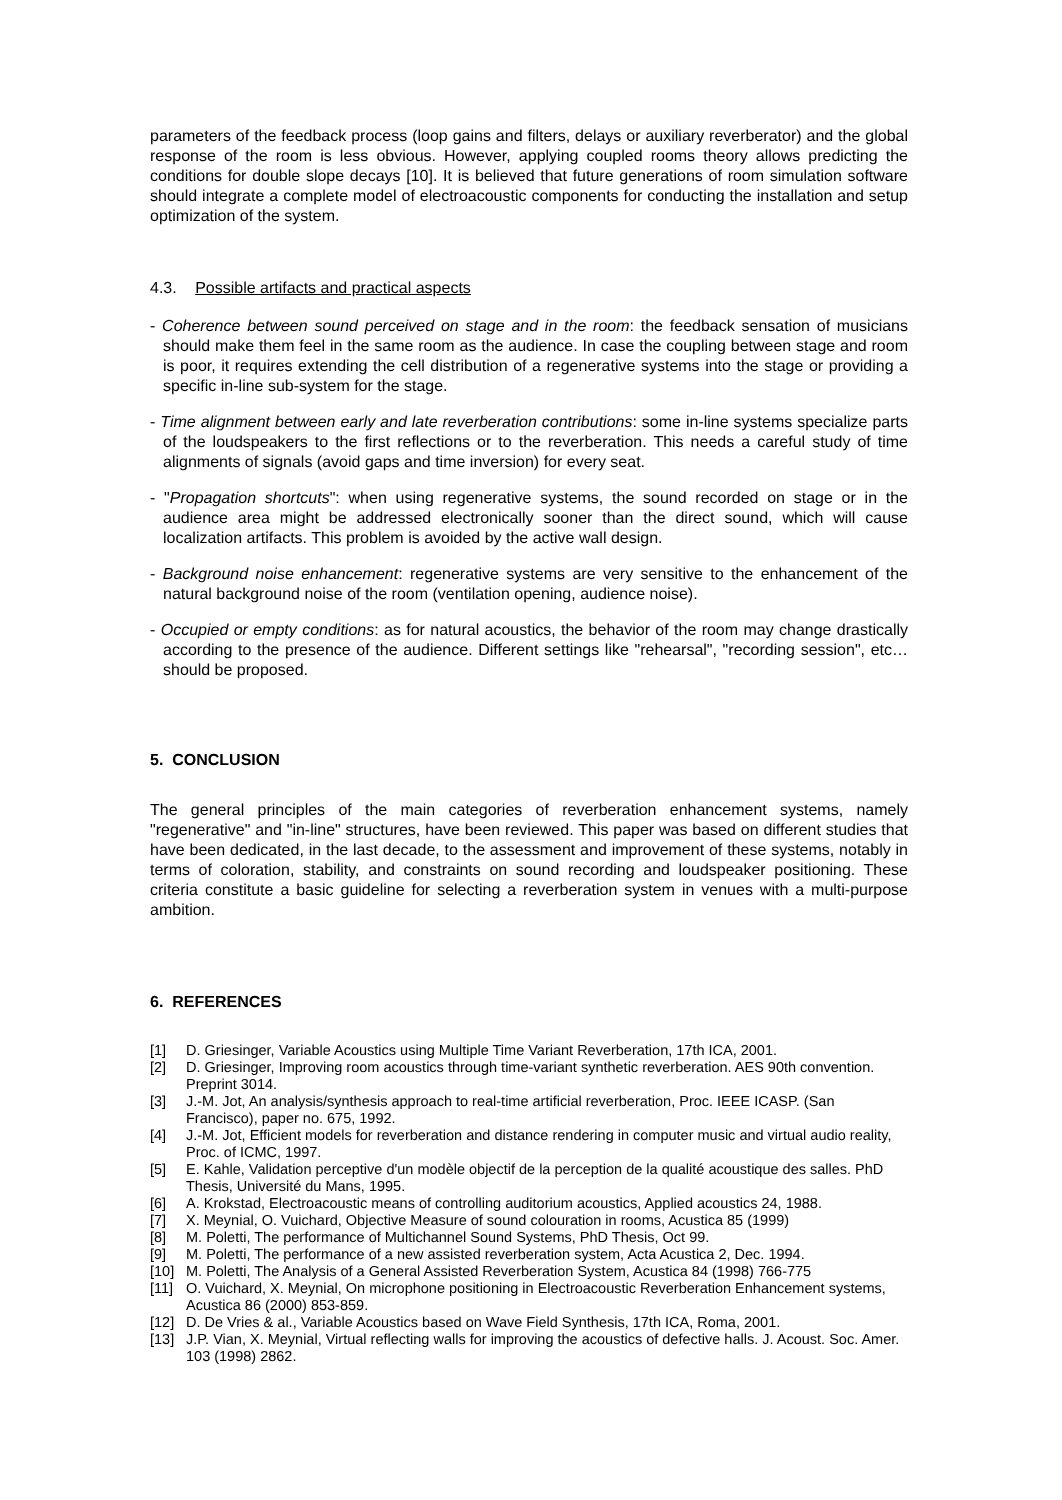parameters of the feedback process (loop gains and filters, delays or auxiliary reverberator) and the global response of the room is less obvious. However, applying coupled rooms theory allows predicting the conditions for double slope decays [10]. It is believed that future generations of room simulation software should integrate a complete model of electroacoustic components for conducting the installation and setup optimization of the system.
4.3. Possible artifacts and practical aspects
- Coherence between sound perceived on stage and in the room: the feedback sensation of musicians should make them feel in the same room as the audience. In case the coupling between stage and room is poor, it requires extending the cell distribution of a regenerative systems into the stage or providing a specific in-line sub-system for the stage.
- Time alignment between early and late reverberation contributions: some in-line systems specialize parts of the loudspeakers to the first reflections or to the reverberation. This needs a careful study of time alignments of signals (avoid gaps and time inversion) for every seat.
- "Propagation shortcuts": when using regenerative systems, the sound recorded on stage or in the audience area might be addressed electronically sooner than the direct sound, which will cause localization artifacts. This problem is avoided by the active wall design.
- Background noise enhancement: regenerative systems are very sensitive to the enhancement of the natural background noise of the room (ventilation opening, audience noise).
- Occupied or empty conditions: as for natural acoustics, the behavior of the room may change drastically according to the presence of the audience. Different settings like "rehearsal", "recording session", etc… should be proposed.
5. CONCLUSION
The general principles of the main categories of reverberation enhancement systems, namely "regenerative" and "in-line" structures, have been reviewed. This paper was based on different studies that have been dedicated, in the last decade, to the assessment and improvement of these systems, notably in terms of coloration, stability, and constraints on sound recording and loudspeaker positioning. These criteria constitute a basic guideline for selecting a reverberation system in venues with a multi-purpose ambition.
6. REFERENCES
[1] D. Griesinger, Variable Acoustics using Multiple Time Variant Reverberation, 17th ICA, 2001.
[2] D. Griesinger, Improving room acoustics through time-variant synthetic reverberation. AES 90th convention. Preprint 3014.
[3] J.-M. Jot, An analysis/synthesis approach to real-time artificial reverberation, Proc. IEEE ICASP. (San Francisco), paper no. 675, 1992.
[4] J.-M. Jot, Efficient models for reverberation and distance rendering in computer music and virtual audio reality, Proc. of ICMC, 1997.
[5] E. Kahle, Validation perceptive d'un modèle objectif de la perception de la qualité acoustique des salles. PhD Thesis, Université du Mans, 1995.
[6] A. Krokstad, Electroacoustic means of controlling auditorium acoustics, Applied acoustics 24, 1988.
[7] X. Meynial, O. Vuichard, Objective Measure of sound colouration in rooms, Acustica 85 (1999)
[8] M. Poletti, The performance of Multichannel Sound Systems, PhD Thesis, Oct 99.
[9] M. Poletti, The performance of a new assisted reverberation system, Acta Acustica 2, Dec. 1994.
[10] M. Poletti, The Analysis of a General Assisted Reverberation System, Acustica 84 (1998) 766-775
[11] O. Vuichard, X. Meynial, On microphone positioning in Electroacoustic Reverberation Enhancement systems, Acustica 86 (2000) 853-859.
[12] D. De Vries & al., Variable Acoustics based on Wave Field Synthesis, 17th ICA, Roma, 2001.
[13] J.P. Vian, X. Meynial, Virtual reflecting walls for improving the acoustics of defective halls. J. Acoust. Soc. Amer. 103 (1998) 2862.